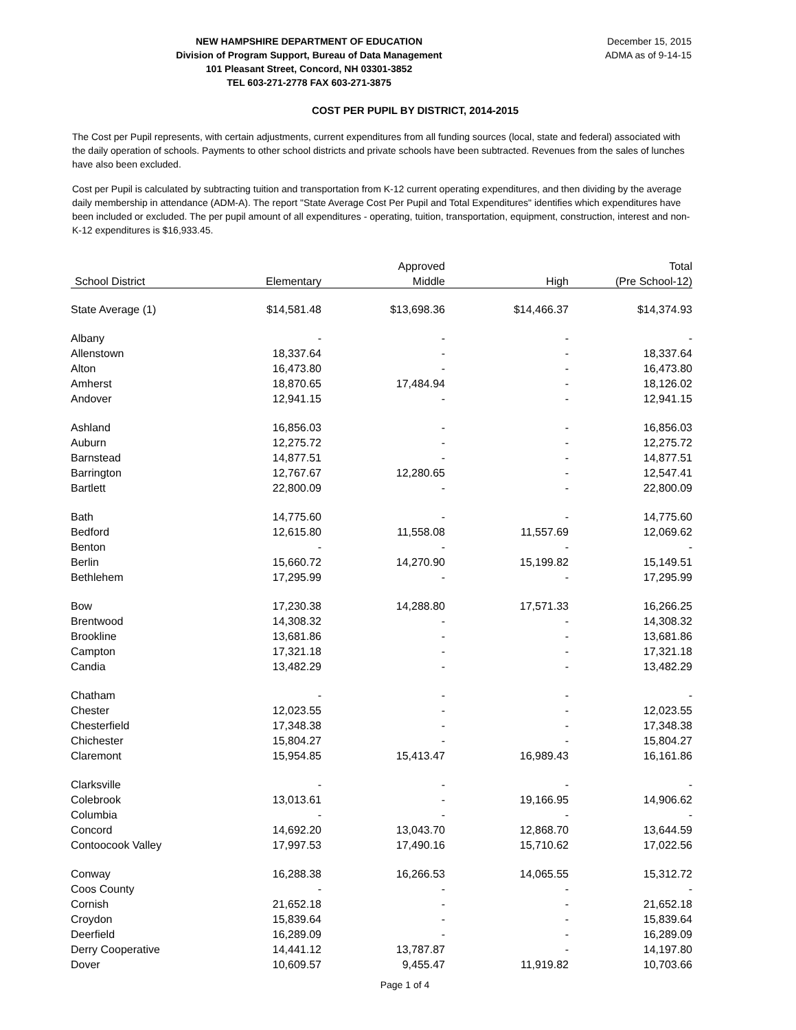NEW HAMPSHIRE DEPARTMENT OF EDUCATION
Division of Program Support, Bureau of Data Management
101 Pleasant Street, Concord, NH 03301-3852
TEL 603-271-2778 FAX 603-271-3875
December 15, 2015
ADMA as of 9-14-15
COST PER PUPIL BY DISTRICT, 2014-2015
The Cost per Pupil represents, with certain adjustments, current expenditures from all funding sources (local, state and federal) associated with the daily operation of schools. Payments to other school districts and private schools have been subtracted. Revenues from the sales of lunches have also been excluded.
Cost per Pupil is calculated by subtracting tuition and transportation from K-12 current operating expenditures, and then dividing by the average daily membership in attendance (ADM-A). The report "State Average Cost Per Pupil and Total Expenditures" identifies which expenditures have been included or excluded. The per pupil amount of all expenditures - operating, tuition, transportation, equipment, construction, interest and non-K-12 expenditures is $16,933.45.
| | | Approved | | Total |
| --- | --- | --- | --- | --- |
| School District | Elementary | Middle | High | (Pre School-12) |
| State Average (1) | $14,581.48 | $13,698.36 | $14,466.37 | $14,374.93 |
| Albany | - | - | - | - |
| Allenstown | 18,337.64 | - | - | 18,337.64 |
| Alton | 16,473.80 | - | - | 16,473.80 |
| Amherst | 18,870.65 | 17,484.94 | - | 18,126.02 |
| Andover | 12,941.15 | - | - | 12,941.15 |
| Ashland | 16,856.03 | - | - | 16,856.03 |
| Auburn | 12,275.72 | - | - | 12,275.72 |
| Barnstead | 14,877.51 | - | - | 14,877.51 |
| Barrington | 12,767.67 | 12,280.65 | - | 12,547.41 |
| Bartlett | 22,800.09 | - | - | 22,800.09 |
| Bath | 14,775.60 | - | - | 14,775.60 |
| Bedford | 12,615.80 | 11,558.08 | 11,557.69 | 12,069.62 |
| Benton | - | - | - | - |
| Berlin | 15,660.72 | 14,270.90 | 15,199.82 | 15,149.51 |
| Bethlehem | 17,295.99 | - | - | 17,295.99 |
| Bow | 17,230.38 | 14,288.80 | 17,571.33 | 16,266.25 |
| Brentwood | 14,308.32 | - | - | 14,308.32 |
| Brookline | 13,681.86 | - | - | 13,681.86 |
| Campton | 17,321.18 | - | - | 17,321.18 |
| Candia | 13,482.29 | - | - | 13,482.29 |
| Chatham | - | - | - | - |
| Chester | 12,023.55 | - | - | 12,023.55 |
| Chesterfield | 17,348.38 | - | - | 17,348.38 |
| Chichester | 15,804.27 | - | - | 15,804.27 |
| Claremont | 15,954.85 | 15,413.47 | 16,989.43 | 16,161.86 |
| Clarksville | - | - | - | - |
| Colebrook | 13,013.61 | - | 19,166.95 | 14,906.62 |
| Columbia | - | - | - | - |
| Concord | 14,692.20 | 13,043.70 | 12,868.70 | 13,644.59 |
| Contoocook Valley | 17,997.53 | 17,490.16 | 15,710.62 | 17,022.56 |
| Conway | 16,288.38 | 16,266.53 | 14,065.55 | 15,312.72 |
| Coos County | - | - | - | - |
| Cornish | 21,652.18 | - | - | 21,652.18 |
| Croydon | 15,839.64 | - | - | 15,839.64 |
| Deerfield | 16,289.09 | - | - | 16,289.09 |
| Derry Cooperative | 14,441.12 | 13,787.87 | - | 14,197.80 |
| Dover | 10,609.57 | 9,455.47 | 11,919.82 | 10,703.66 |
Page 1 of 4